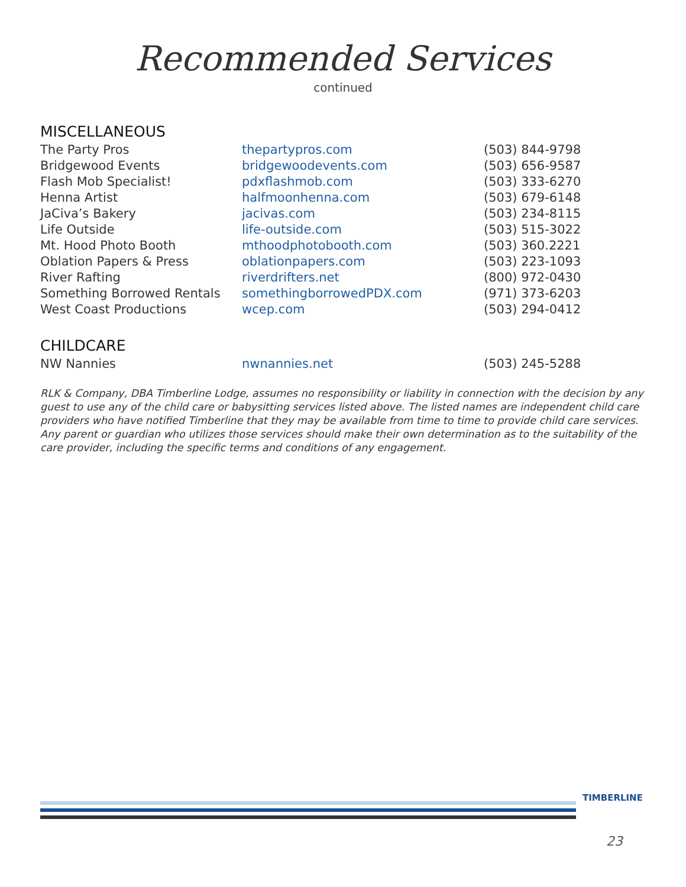Recommended Services
continued
MISCELLANEOUS
| The Party Pros | thepartypros.com | (503) 844-9798 |
| Bridgewood Events | bridgewoodevents.com | (503) 656-9587 |
| Flash Mob Specialist! | pdxflashmob.com | (503) 333-6270 |
| Henna Artist | halfmoonhenna.com | (503) 679-6148 |
| JaCiva’s Bakery | jacivas.com | (503) 234-8115 |
| Life Outside | life-outside.com | (503) 515-3022 |
| Mt. Hood Photo Booth | mthoodphotobooth.com | (503) 360.2221 |
| Oblation Papers & Press | oblationpapers.com | (503) 223-1093 |
| River Rafting | riverdrifters.net | (800) 972-0430 |
| Something Borrowed Rentals | somethingborrowedPDX.com | (971) 373-6203 |
| West Coast Productions | wcep.com | (503) 294-0412 |
CHILDCARE
| NW Nannies | nwnannies.net | (503) 245-5288 |
RLK & Company, DBA Timberline Lodge, assumes no responsibility or liability in connection with the decision by any guest to use any of the child care or babysitting services listed above. The listed names are independent child care providers who have notified Timberline that they may be available from time to time to provide child care services. Any parent or guardian who utilizes those services should make their own determination as to the suitability of the care provider, including the specific terms and conditions of any engagement.
TIMBERLINE
23